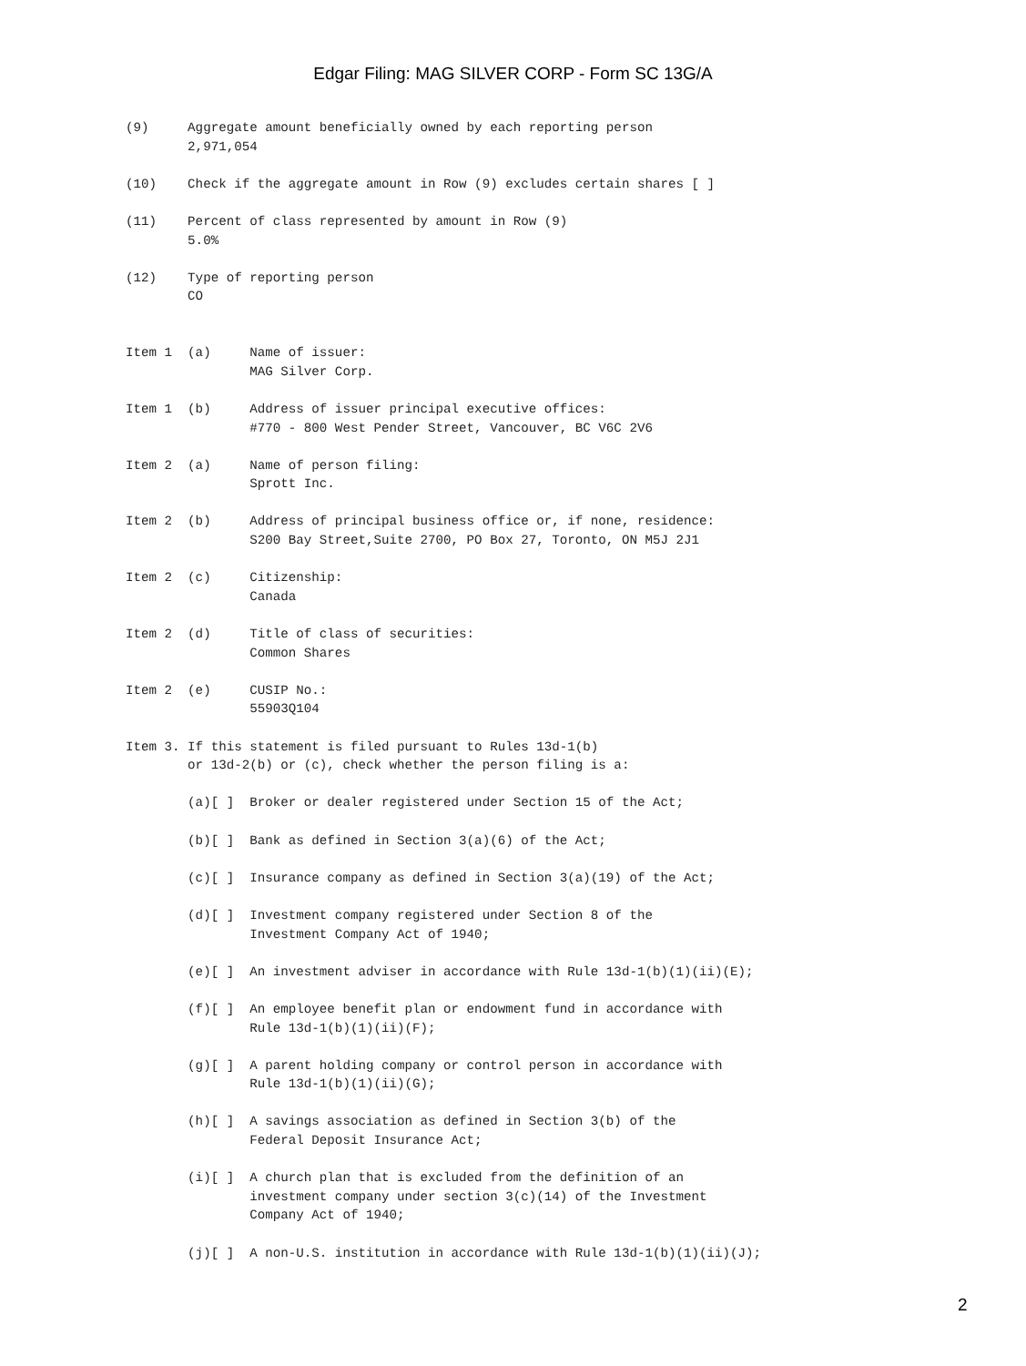Edgar Filing: MAG SILVER CORP - Form SC 13G/A
(9)     Aggregate amount beneficially owned by each reporting person
        2,971,054

(10)    Check if the aggregate amount in Row (9) excludes certain shares [ ]

(11)    Percent of class represented by amount in Row (9)
        5.0%

(12)    Type of reporting person
        CO


Item 1  (a)     Name of issuer:
                MAG Silver Corp.

Item 1  (b)     Address of issuer principal executive offices:
                #770 - 800 West Pender Street, Vancouver, BC V6C 2V6

Item 2  (a)     Name of person filing:
                Sprott Inc.

Item 2  (b)     Address of principal business office or, if none, residence:
                S200 Bay Street,Suite 2700, PO Box 27, Toronto, ON M5J 2J1

Item 2  (c)     Citizenship:
                Canada

Item 2  (d)     Title of class of securities:
                Common Shares

Item 2  (e)     CUSIP No.:
                55903Q104

Item 3. If this statement is filed pursuant to Rules 13d-1(b)
        or 13d-2(b) or (c), check whether the person filing is a:

        (a)[ ]  Broker or dealer registered under Section 15 of the Act;

        (b)[ ]  Bank as defined in Section 3(a)(6) of the Act;

        (c)[ ]  Insurance company as defined in Section 3(a)(19) of the Act;

        (d)[ ]  Investment company registered under Section 8 of the
                Investment Company Act of 1940;

        (e)[ ]  An investment adviser in accordance with Rule 13d-1(b)(1)(ii)(E);

        (f)[ ]  An employee benefit plan or endowment fund in accordance with
                Rule 13d-1(b)(1)(ii)(F);

        (g)[ ]  A parent holding company or control person in accordance with
                Rule 13d-1(b)(1)(ii)(G);

        (h)[ ]  A savings association as defined in Section 3(b) of the
                Federal Deposit Insurance Act;

        (i)[ ]  A church plan that is excluded from the definition of an
                investment company under section 3(c)(14) of the Investment
                Company Act of 1940;

        (j)[ ]  A non-U.S. institution in accordance with Rule 13d-1(b)(1)(ii)(J);
2